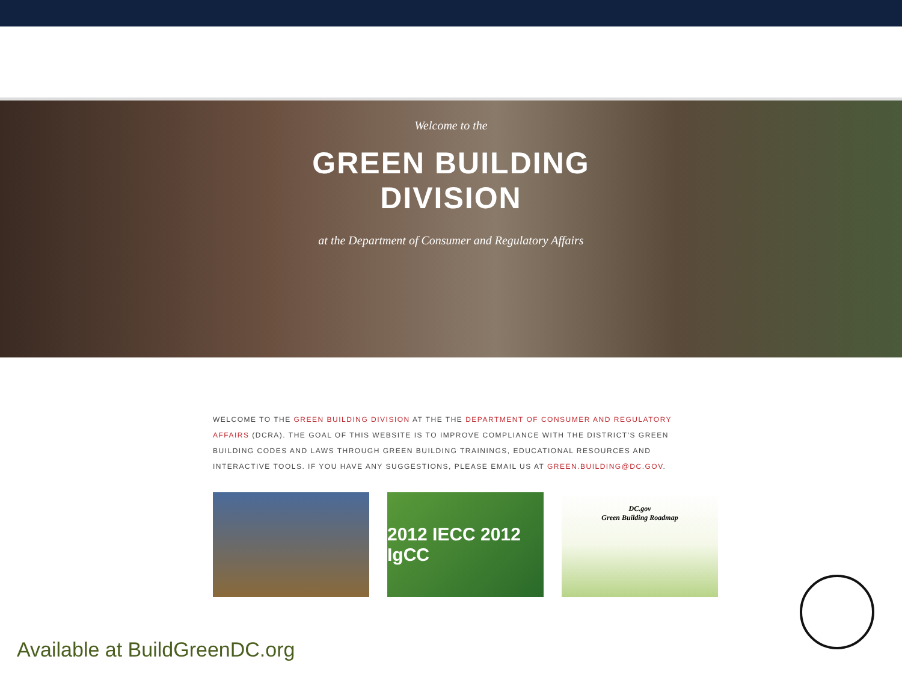Welcome to the
GREEN BUILDING
DIVISION
at the Department of Consumer and Regulatory Affairs
WELCOME TO THE GREEN BUILDING DIVISION AT THE THE DEPARTMENT OF CONSUMER AND REGULATORY AFFAIRS (DCRA). THE GOAL OF THIS WEBSITE IS TO IMPROVE COMPLIANCE WITH THE DISTRICT'S GREEN BUILDING CODES AND LAWS THROUGH GREEN BUILDING TRAININGS, EDUCATIONAL RESOURCES AND INTERACTIVE TOOLS. IF YOU HAVE ANY SUGGESTIONS, PLEASE EMAIL US AT GREEN.BUILDING@DC.GOV.
2012 IECC 2012 IgCC
DC.gov
Green Building Roadmap
Available at BuildGreenDC.org